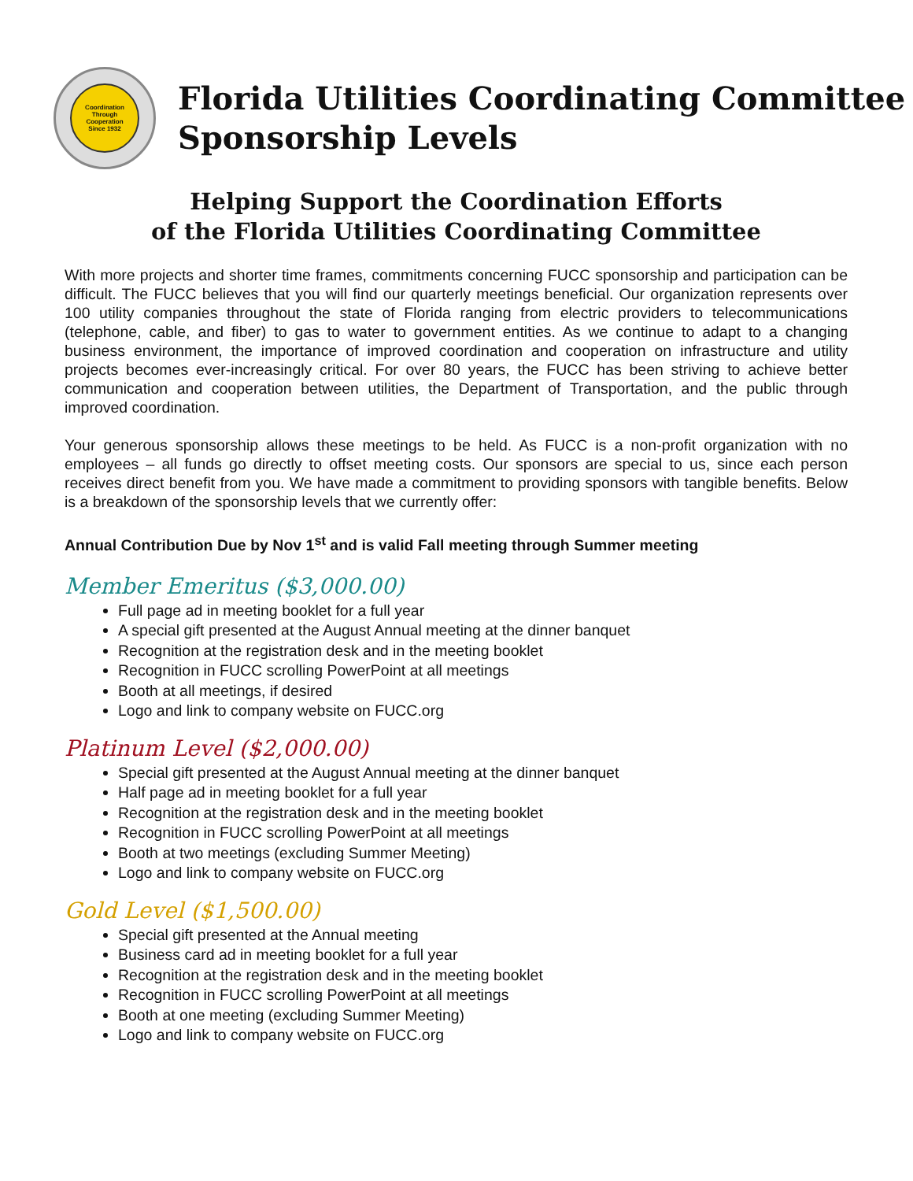Coordination
Through
Cooperation
Since 1932
Florida Utilities Coordinating Committee
Sponsorship Levels
Helping Support the Coordination Efforts
of the Florida Utilities Coordinating Committee
With more projects and shorter time frames, commitments concerning FUCC sponsorship and participation can be difficult. The FUCC believes that you will find our quarterly meetings beneficial. Our organization represents over 100 utility companies throughout the state of Florida ranging from electric providers to telecommunications (telephone, cable, and fiber) to gas to water to government entities. As we continue to adapt to a changing business environment, the importance of improved coordination and cooperation on infrastructure and utility projects becomes ever-increasingly critical. For over 80 years, the FUCC has been striving to achieve better communication and cooperation between utilities, the Department of Transportation, and the public through improved coordination.
Your generous sponsorship allows these meetings to be held. As FUCC is a non-profit organization with no employees – all funds go directly to offset meeting costs. Our sponsors are special to us, since each person receives direct benefit from you. We have made a commitment to providing sponsors with tangible benefits. Below is a breakdown of the sponsorship levels that we currently offer:
Annual Contribution Due by Nov 1<sup>st</sup> and is valid Fall meeting through Summer meeting
Member Emeritus ($3,000.00)
Full page ad in meeting booklet for a full year
A special gift presented at the August Annual meeting at the dinner banquet
Recognition at the registration desk and in the meeting booklet
Recognition in FUCC scrolling PowerPoint at all meetings
Booth at all meetings, if desired
Logo and link to company website on FUCC.org
Platinum Level ($2,000.00)
Special gift presented at the August Annual meeting at the dinner banquet
Half page ad in meeting booklet for a full year
Recognition at the registration desk and in the meeting booklet
Recognition in FUCC scrolling PowerPoint at all meetings
Booth at two meetings (excluding Summer Meeting)
Logo and link to company website on FUCC.org
Gold Level ($1,500.00)
Special gift presented at the Annual meeting
Business card ad in meeting booklet for a full year
Recognition at the registration desk and in the meeting booklet
Recognition in FUCC scrolling PowerPoint at all meetings
Booth at one meeting (excluding Summer Meeting)
Logo and link to company website on FUCC.org